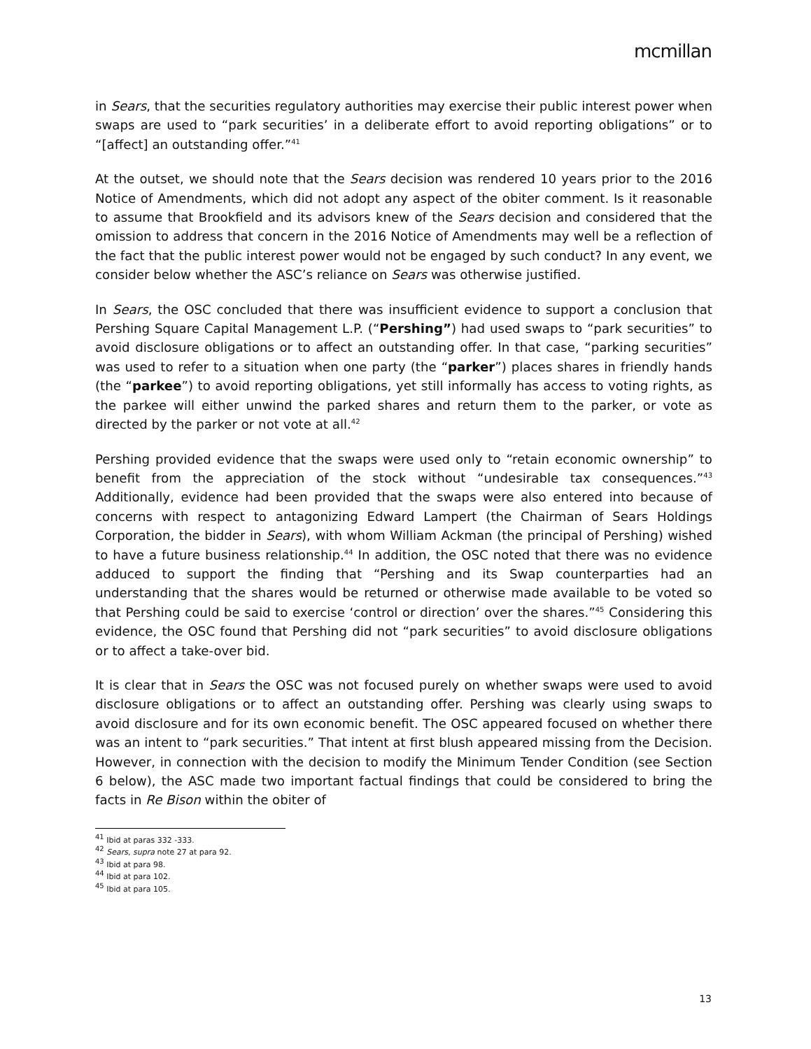mcmillan
in Sears, that the securities regulatory authorities may exercise their public interest power when swaps are used to “park securities’ in a deliberate effort to avoid reporting obligations” or to “[affect] an outstanding offer.”<sup>41</sup>
At the outset, we should note that the Sears decision was rendered 10 years prior to the 2016 Notice of Amendments, which did not adopt any aspect of the obiter comment. Is it reasonable to assume that Brookfield and its advisors knew of the Sears decision and considered that the omission to address that concern in the 2016 Notice of Amendments may well be a reflection of the fact that the public interest power would not be engaged by such conduct? In any event, we consider below whether the ASC’s reliance on Sears was otherwise justified.
In Sears, the OSC concluded that there was insufficient evidence to support a conclusion that Pershing Square Capital Management L.P. (“Pershing”) had used swaps to “park securities” to avoid disclosure obligations or to affect an outstanding offer. In that case, “parking securities” was used to refer to a situation when one party (the “parker”) places shares in friendly hands (the “parkee”) to avoid reporting obligations, yet still informally has access to voting rights, as the parkee will either unwind the parked shares and return them to the parker, or vote as directed by the parker or not vote at all.<sup>42</sup>
Pershing provided evidence that the swaps were used only to “retain economic ownership” to benefit from the appreciation of the stock without “undesirable tax consequences.”<sup>43</sup> Additionally, evidence had been provided that the swaps were also entered into because of concerns with respect to antagonizing Edward Lampert (the Chairman of Sears Holdings Corporation, the bidder in Sears), with whom William Ackman (the principal of Pershing) wished to have a future business relationship.<sup>44</sup> In addition, the OSC noted that there was no evidence adduced to support the finding that “Pershing and its Swap counterparties had an understanding that the shares would be returned or otherwise made available to be voted so that Pershing could be said to exercise ‘control or direction’ over the shares.”<sup>45</sup> Considering this evidence, the OSC found that Pershing did not “park securities” to avoid disclosure obligations or to affect a take-over bid.
It is clear that in Sears the OSC was not focused purely on whether swaps were used to avoid disclosure obligations or to affect an outstanding offer. Pershing was clearly using swaps to avoid disclosure and for its own economic benefit. The OSC appeared focused on whether there was an intent to “park securities.” That intent at first blush appeared missing from the Decision. However, in connection with the decision to modify the Minimum Tender Condition (see Section 6 below), the ASC made two important factual findings that could be considered to bring the facts in Re Bison within the obiter of
<sup>41</sup> Ibid at paras 332 -333.
<sup>42</sup> Sears, supra note 27 at para 92.
<sup>43</sup> Ibid at para 98.
<sup>44</sup> Ibid at para 102.
<sup>45</sup> Ibid at para 105.
13